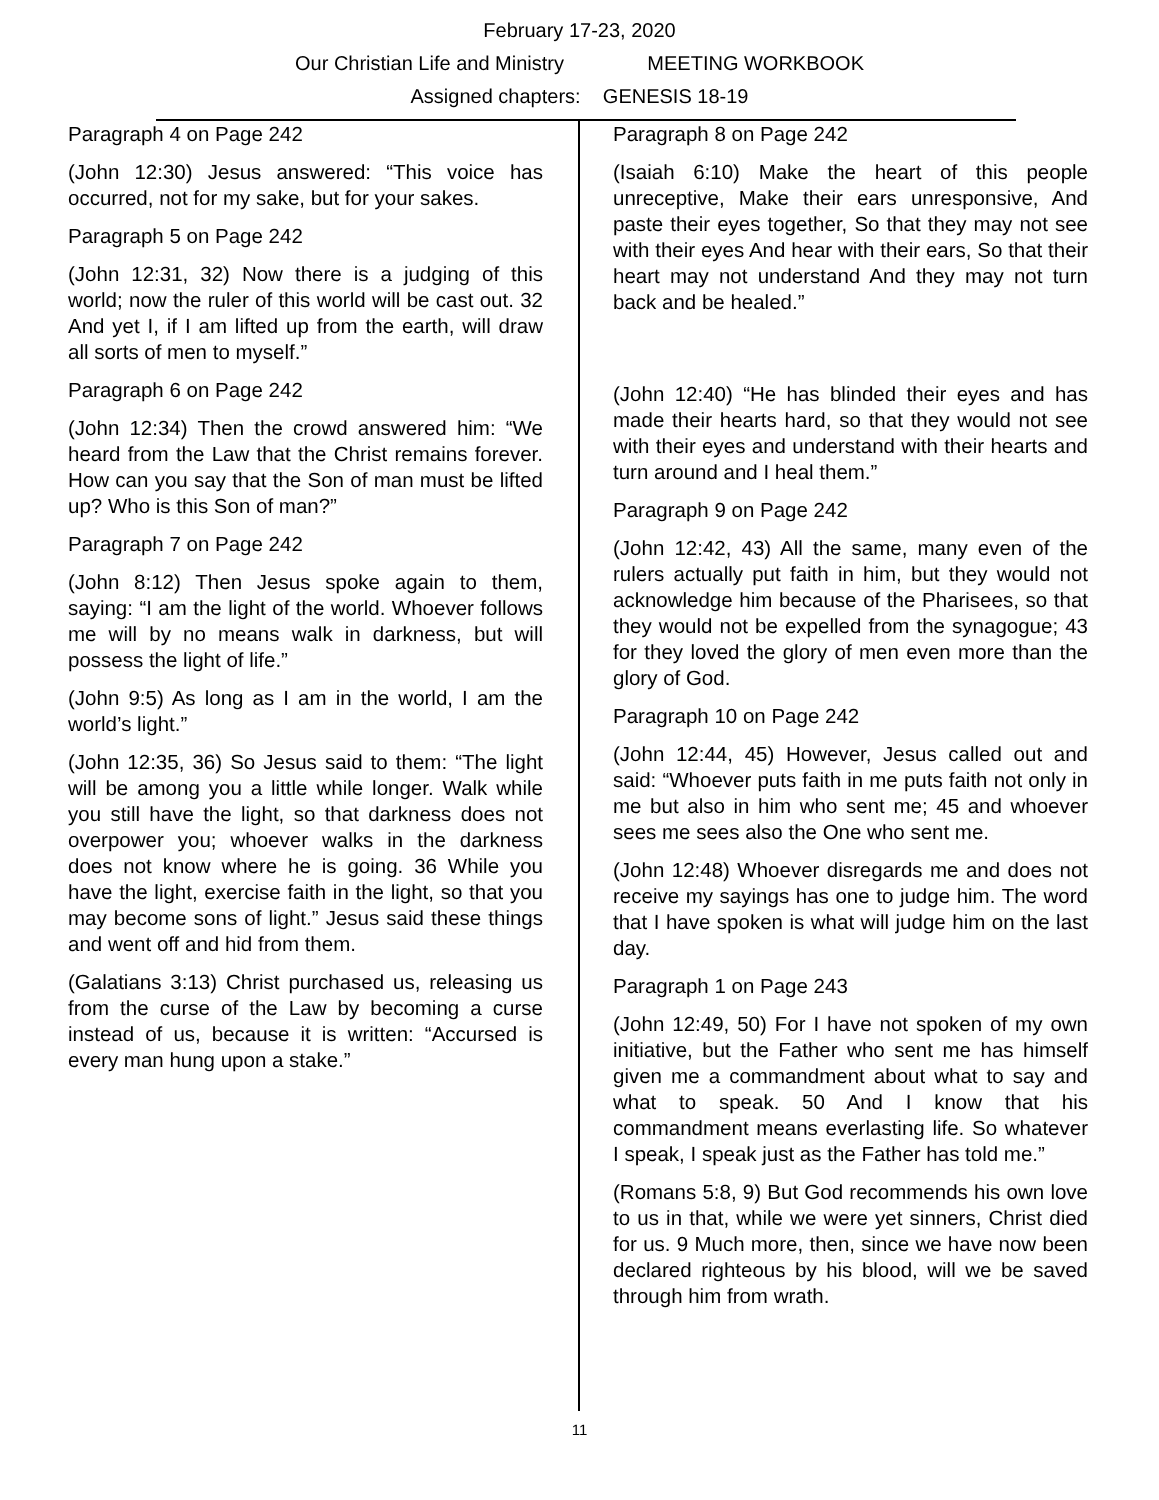February 17-23, 2020
Our Christian Life and Ministry MEETING WORKBOOK
Assigned chapters: GENESIS 18-19
Paragraph 4 on Page 242
(John 12:30) Jesus answered: “This voice has occurred, not for my sake, but for your sakes.
Paragraph 5 on Page 242
(John 12:31, 32) Now there is a judging of this world; now the ruler of this world will be cast out. 32 And yet I, if I am lifted up from the earth, will draw all sorts of men to myself.”
Paragraph 6 on Page 242
(John 12:34) Then the crowd answered him: “We heard from the Law that the Christ remains forever. How can you say that the Son of man must be lifted up? Who is this Son of man?”
Paragraph 7 on Page 242
(John 8:12) Then Jesus spoke again to them, saying: “I am the light of the world. Whoever follows me will by no means walk in darkness, but will possess the light of life.”
(John 9:5) As long as I am in the world, I am the world’s light.”
(John 12:35, 36) So Jesus said to them: “The light will be among you a little while longer. Walk while you still have the light, so that darkness does not overpower you; whoever walks in the darkness does not know where he is going. 36 While you have the light, exercise faith in the light, so that you may become sons of light.” Jesus said these things and went off and hid from them.
(Galatians 3:13) Christ purchased us, releasing us from the curse of the Law by becoming a curse instead of us, because it is written: “Accursed is every man hung upon a stake.”
Paragraph 8 on Page 242
(Isaiah 6:10) Make the heart of this people unreceptive, Make their ears unresponsive, And paste their eyes together, So that they may not see with their eyes And hear with their ears, So that their heart may not understand And they may not turn back and be healed.”
(John 12:40) “He has blinded their eyes and has made their hearts hard, so that they would not see with their eyes and understand with their hearts and turn around and I heal them.”
Paragraph 9 on Page 242
(John 12:42, 43) All the same, many even of the rulers actually put faith in him, but they would not acknowledge him because of the Pharisees, so that they would not be expelled from the synagogue; 43 for they loved the glory of men even more than the glory of God.
Paragraph 10 on Page 242
(John 12:44, 45) However, Jesus called out and said: “Whoever puts faith in me puts faith not only in me but also in him who sent me; 45 and whoever sees me sees also the One who sent me.
(John 12:48) Whoever disregards me and does not receive my sayings has one to judge him. The word that I have spoken is what will judge him on the last day.
Paragraph 1 on Page 243
(John 12:49, 50) For I have not spoken of my own initiative, but the Father who sent me has himself given me a commandment about what to say and what to speak. 50 And I know that his commandment means everlasting life. So whatever I speak, I speak just as the Father has told me.”
(Romans 5:8, 9) But God recommends his own love to us in that, while we were yet sinners, Christ died for us. 9 Much more, then, since we have now been declared righteous by his blood, will we be saved through him from wrath.
11